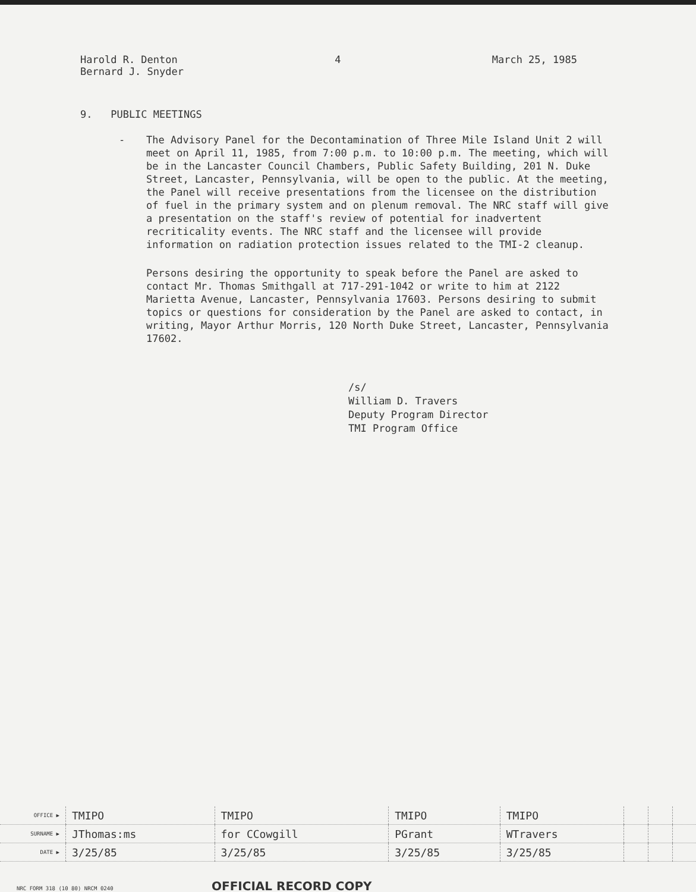Harold R. Denton
Bernard J. Snyder
4 March 25, 1985
9. PUBLIC MEETINGS
-
The Advisory Panel for the Decontamination of Three Mile Island Unit 2 will meet on April 11, 1985, from 7:00 p.m. to 10:00 p.m. The meeting, which will be in the Lancaster Council Chambers, Public Safety Building, 201 N. Duke Street, Lancaster, Pennsylvania, will be open to the public. At the meeting, the Panel will receive presentations from the licensee on the distribution of fuel in the primary system and on plenum removal. The NRC staff will give a presentation on the staff's review of potential for inadvertent recriticality events. The NRC staff and the licensee will provide information on radiation protection issues related to the TMI-2 cleanup.
Persons desiring the opportunity to speak before the Panel are asked to contact Mr. Thomas Smithgall at 717-291-1042 or write to him at 2122 Marietta Avenue, Lancaster, Pennsylvania 17603. Persons desiring to submit topics or questions for consideration by the Panel are asked to contact, in writing, Mayor Arthur Morris, 120 North Duke Street, Lancaster, Pennsylvania 17602.
/s/
William D. Travers
Deputy Program Director
TMI Program Office
| OFFICE ▶ | TMIPO | TMIPO | TMIPO | TMIPO | | | |
| SURNAME ▶ | JThomas:ms | for CCowgill | PGrant | WTravers | | | |
| DATE ▶ | 3/25/85 | 3/25/85 | 3/25/85 | 3/25/85 | | | |
NRC FORM 318 (10 80) NRCM 0240 OFFICIAL RECORD COPY